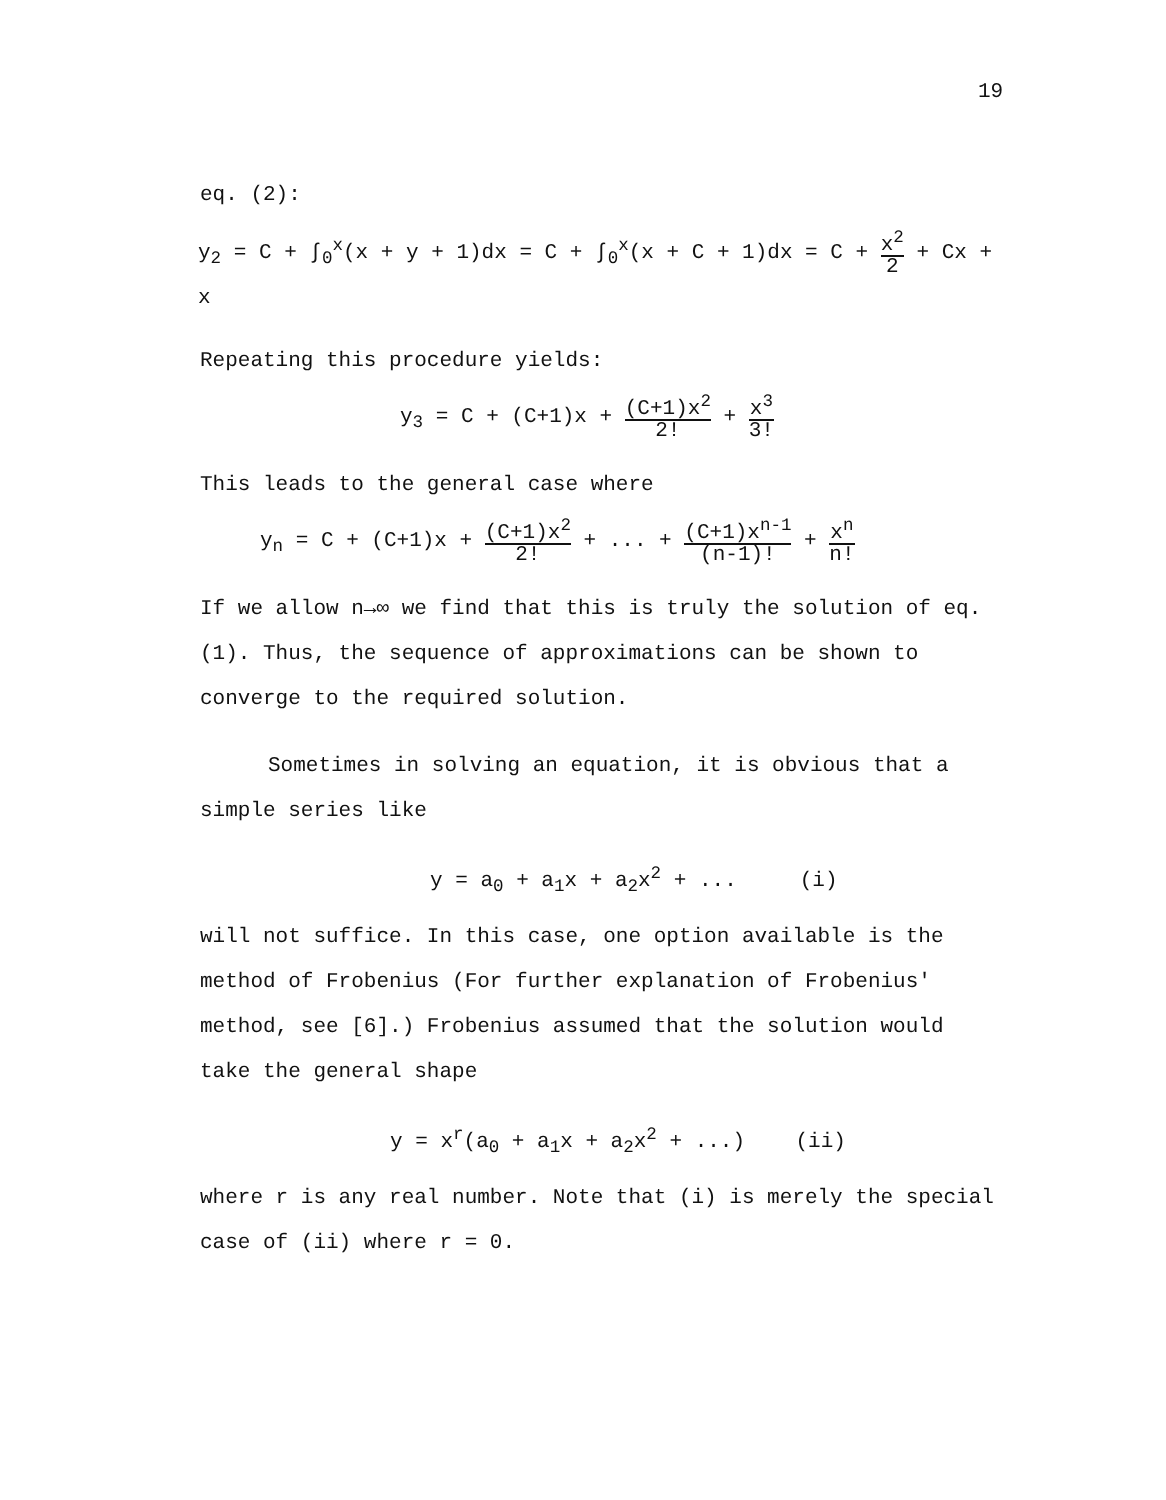19
eq. (2):
y<sub>2</sub> = C + ∫<sub>0</sub><sup>x</sup>(x + y + 1)dx = C + ∫<sub>0</sub><sup>x</sup>(x + C + 1)dx = C + x<sup>2</sup> 2 + Cx + x
Repeating this procedure yields:
y<sub>3</sub> = C + (C+1)x + (C+1)x<sup>2</sup> 2! + x<sup>3</sup> 3!
This leads to the general case where
y<sub>n</sub> = C + (C+1)x + (C+1)x<sup>2</sup> 2! + ... + (C+1)x<sup>n-1</sup> (n-1)! + x<sup>n</sup> n!
If we allow n→∞ we find that this is truly the solution of eq. (1). Thus, the sequence of approximations can be shown to converge to the required solution.
Sometimes in solving an equation, it is obvious that a simple series like
y = a<sub>0</sub> + a<sub>1</sub>x + a<sub>2</sub>x<sup>2</sup> + ... (i)
will not suffice. In this case, one option available is the method of Frobenius (For further explanation of Frobenius' method, see [6].) Frobenius assumed that the solution would take the general shape
y = x<sup>r</sup>(a<sub>0</sub> + a<sub>1</sub>x + a<sub>2</sub>x<sup>2</sup> + ...) (ii)
where r is any real number. Note that (i) is merely the special case of (ii) where r = 0.